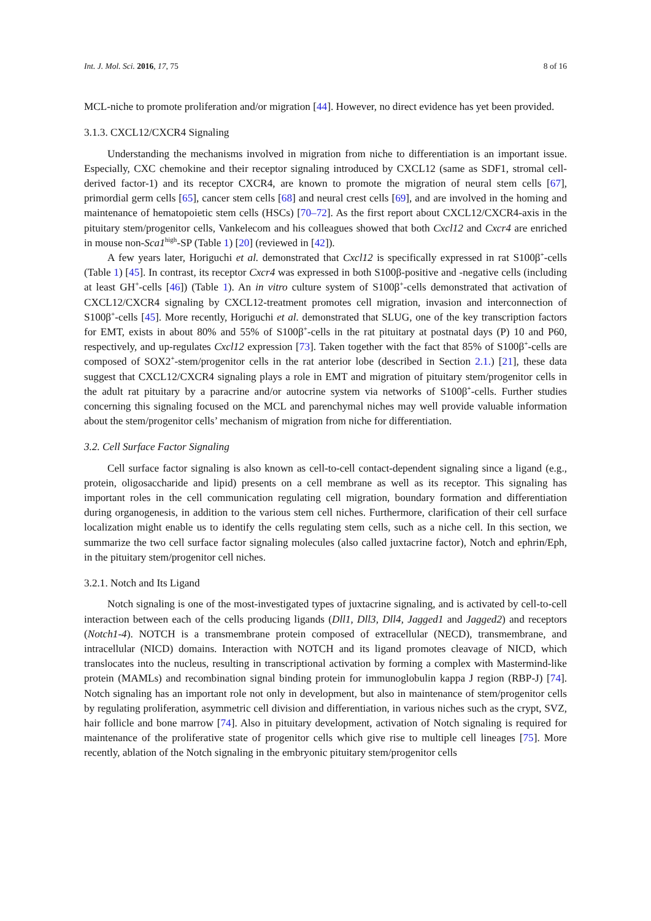Int. J. Mol. Sci. 2016, 17, 75 8 of 16
MCL-niche to promote proliferation and/or migration [44]. However, no direct evidence has yet been provided.
3.1.3. CXCL12/CXCR4 Signaling
Understanding the mechanisms involved in migration from niche to differentiation is an important issue. Especially, CXC chemokine and their receptor signaling introduced by CXCL12 (same as SDF1, stromal cell-derived factor-1) and its receptor CXCR4, are known to promote the migration of neural stem cells [67], primordial germ cells [65], cancer stem cells [68] and neural crest cells [69], and are involved in the homing and maintenance of hematopoietic stem cells (HSCs) [70–72]. As the first report about CXCL12/CXCR4-axis in the pituitary stem/progenitor cells, Vankelecom and his colleagues showed that both Cxcl12 and Cxcr4 are enriched in mouse non-Sca1<sup>high</sup>-SP (Table 1) [20] (reviewed in [42]).
A few years later, Horiguchi et al. demonstrated that Cxcl12 is specifically expressed in rat S100β<sup>+</sup>-cells (Table 1) [45]. In contrast, its receptor Cxcr4 was expressed in both S100β-positive and -negative cells (including at least GH<sup>+</sup>-cells [46]) (Table 1). An in vitro culture system of S100β<sup>+</sup>-cells demonstrated that activation of CXCL12/CXCR4 signaling by CXCL12-treatment promotes cell migration, invasion and interconnection of S100β<sup>+</sup>-cells [45]. More recently, Horiguchi et al. demonstrated that SLUG, one of the key transcription factors for EMT, exists in about 80% and 55% of S100β<sup>+</sup>-cells in the rat pituitary at postnatal days (P) 10 and P60, respectively, and up-regulates Cxcl12 expression [73]. Taken together with the fact that 85% of S100β<sup>+</sup>-cells are composed of SOX2<sup>+</sup>-stem/progenitor cells in the rat anterior lobe (described in Section 2.1.) [21], these data suggest that CXCL12/CXCR4 signaling plays a role in EMT and migration of pituitary stem/progenitor cells in the adult rat pituitary by a paracrine and/or autocrine system via networks of S100β<sup>+</sup>-cells. Further studies concerning this signaling focused on the MCL and parenchymal niches may well provide valuable information about the stem/progenitor cells’ mechanism of migration from niche for differentiation.
3.2. Cell Surface Factor Signaling
Cell surface factor signaling is also known as cell-to-cell contact-dependent signaling since a ligand (e.g., protein, oligosaccharide and lipid) presents on a cell membrane as well as its receptor. This signaling has important roles in the cell communication regulating cell migration, boundary formation and differentiation during organogenesis, in addition to the various stem cell niches. Furthermore, clarification of their cell surface localization might enable us to identify the cells regulating stem cells, such as a niche cell. In this section, we summarize the two cell surface factor signaling molecules (also called juxtacrine factor), Notch and ephrin/Eph, in the pituitary stem/progenitor cell niches.
3.2.1. Notch and Its Ligand
Notch signaling is one of the most-investigated types of juxtacrine signaling, and is activated by cell-to-cell interaction between each of the cells producing ligands (Dll1, Dll3, Dll4, Jagged1 and Jagged2) and receptors (Notch1-4). NOTCH is a transmembrane protein composed of extracellular (NECD), transmembrane, and intracellular (NICD) domains. Interaction with NOTCH and its ligand promotes cleavage of NICD, which translocates into the nucleus, resulting in transcriptional activation by forming a complex with Mastermind-like protein (MAMLs) and recombination signal binding protein for immunoglobulin kappa J region (RBP-J) [74]. Notch signaling has an important role not only in development, but also in maintenance of stem/progenitor cells by regulating proliferation, asymmetric cell division and differentiation, in various niches such as the crypt, SVZ, hair follicle and bone marrow [74]. Also in pituitary development, activation of Notch signaling is required for maintenance of the proliferative state of progenitor cells which give rise to multiple cell lineages [75]. More recently, ablation of the Notch signaling in the embryonic pituitary stem/progenitor cells